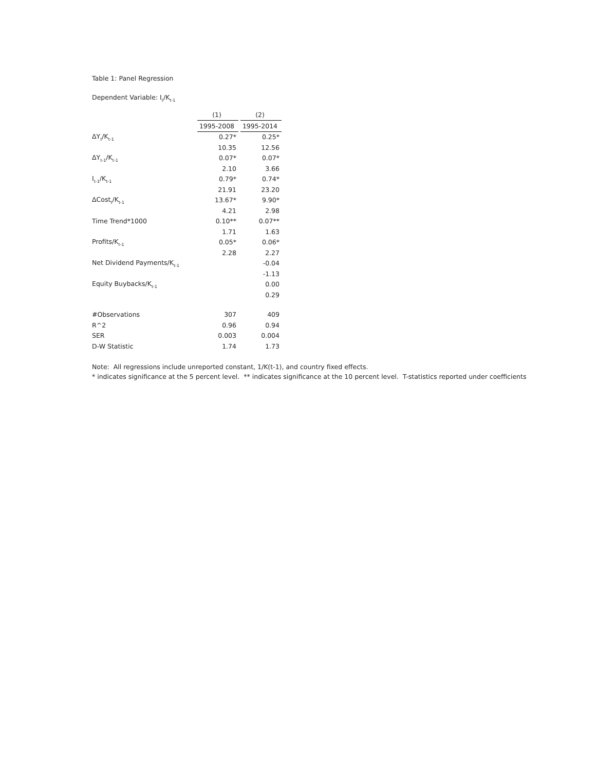Table 1: Panel Regression
Dependent Variable: I<sub>t</sub>/K<sub>t-1</sub>
| | (1) | | (2) |
| | 1995-2008 | | 1995-2014 |
| ΔY<sub>t</sub>/K<sub>t-1</sub> | 0.27* | | 0.25* |
| | 10.35 | | 12.56 |
| ΔY<sub>t-1</sub>/K<sub>t-1</sub> | 0.07* | | 0.07* |
| | 2.10 | | 3.66 |
| I<sub>t-1</sub>/K<sub>t-1</sub> | 0.79* | | 0.74* |
| | 21.91 | | 23.20 |
| ΔCost<sub>t</sub>/K<sub>t-1</sub> | 13.67* | | 9.90* |
| | 4.21 | | 2.98 |
| Time Trend*1000 | 0.10** | | 0.07** |
| | 1.71 | | 1.63 |
| Profits/K<sub>t-1</sub> | 0.05* | | 0.06* |
| | 2.28 | | 2.27 |
| Net Dividend Payments/K<sub>t-1</sub> | | | -0.04 |
| | | | -1.13 |
| Equity Buybacks/K<sub>t-1</sub> | | | 0.00 |
| | | | 0.29 |
| #Observations | 307 | | 409 |
| R^2 | 0.96 | | 0.94 |
| SER | 0.003 | | 0.004 |
| D-W Statistic | 1.74 | | 1.73 |
Note: All regressions include unreported constant, 1/K(t-1), and country fixed effects.
* indicates significance at the 5 percent level. ** indicates significance at the 10 percent level. T-statistics reported under coefficients